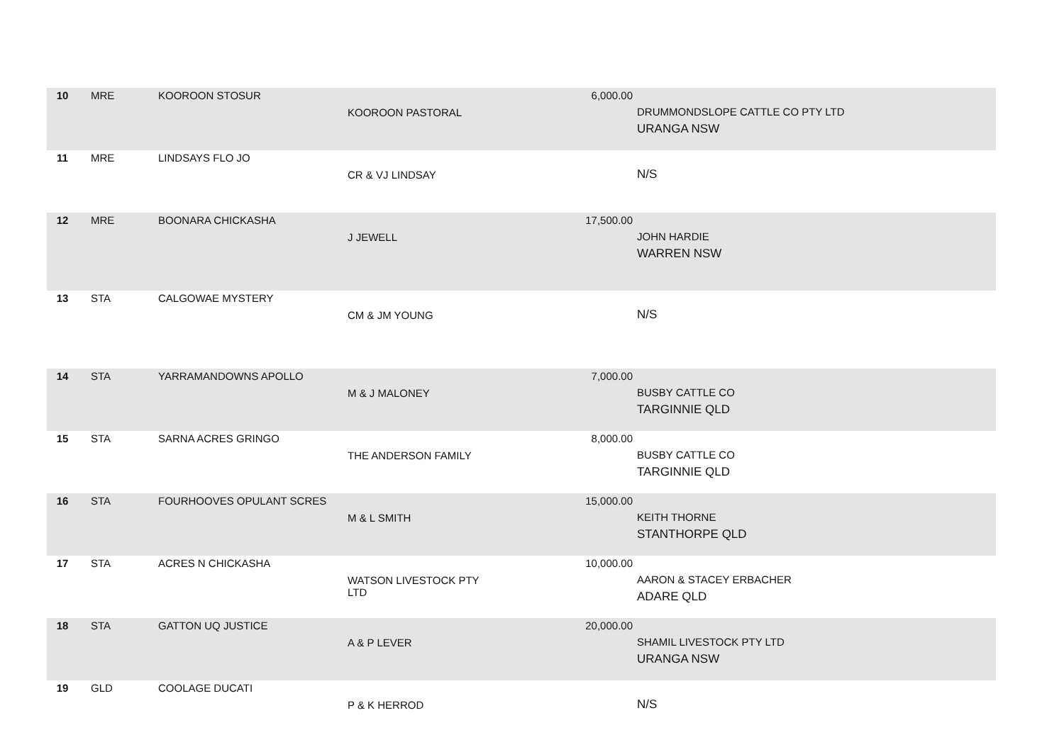| 10 | MRE | KOOROON STOSUR | KOOROON PASTORAL | 6,000.00 | DRUMMONDSLOPE CATTLE CO PTY LTD URANGA NSW |
| 11 | MRE | LINDSAYS FLO JO | CR & VJ LINDSAY | | N/S |
| 12 | MRE | BOONARA CHICKASHA | J JEWELL | 17,500.00 | JOHN HARDIE WARREN NSW |
| 13 | STA | CALGOWAE MYSTERY | CM & JM YOUNG | | N/S |
| 14 | STA | YARRAMANDOWNS APOLLO | M & J MALONEY | 7,000.00 | BUSBY CATTLE CO TARGINNIE QLD |
| 15 | STA | SARNA ACRES GRINGO | THE ANDERSON FAMILY | 8,000.00 | BUSBY CATTLE CO TARGINNIE QLD |
| 16 | STA | FOURHOOVES OPULANT SCRES | M & L SMITH | 15,000.00 | KEITH THORNE STANTHORPE QLD |
| 17 | STA | ACRES N CHICKASHA | WATSON LIVESTOCK PTY LTD | 10,000.00 | AARON & STACEY ERBACHER ADARE QLD |
| 18 | STA | GATTON UQ JUSTICE | A & P LEVER | 20,000.00 | SHAMIL LIVESTOCK PTY LTD URANGA NSW |
| 19 | GLD | COOLAGE DUCATI | P & K HERROD | | N/S |